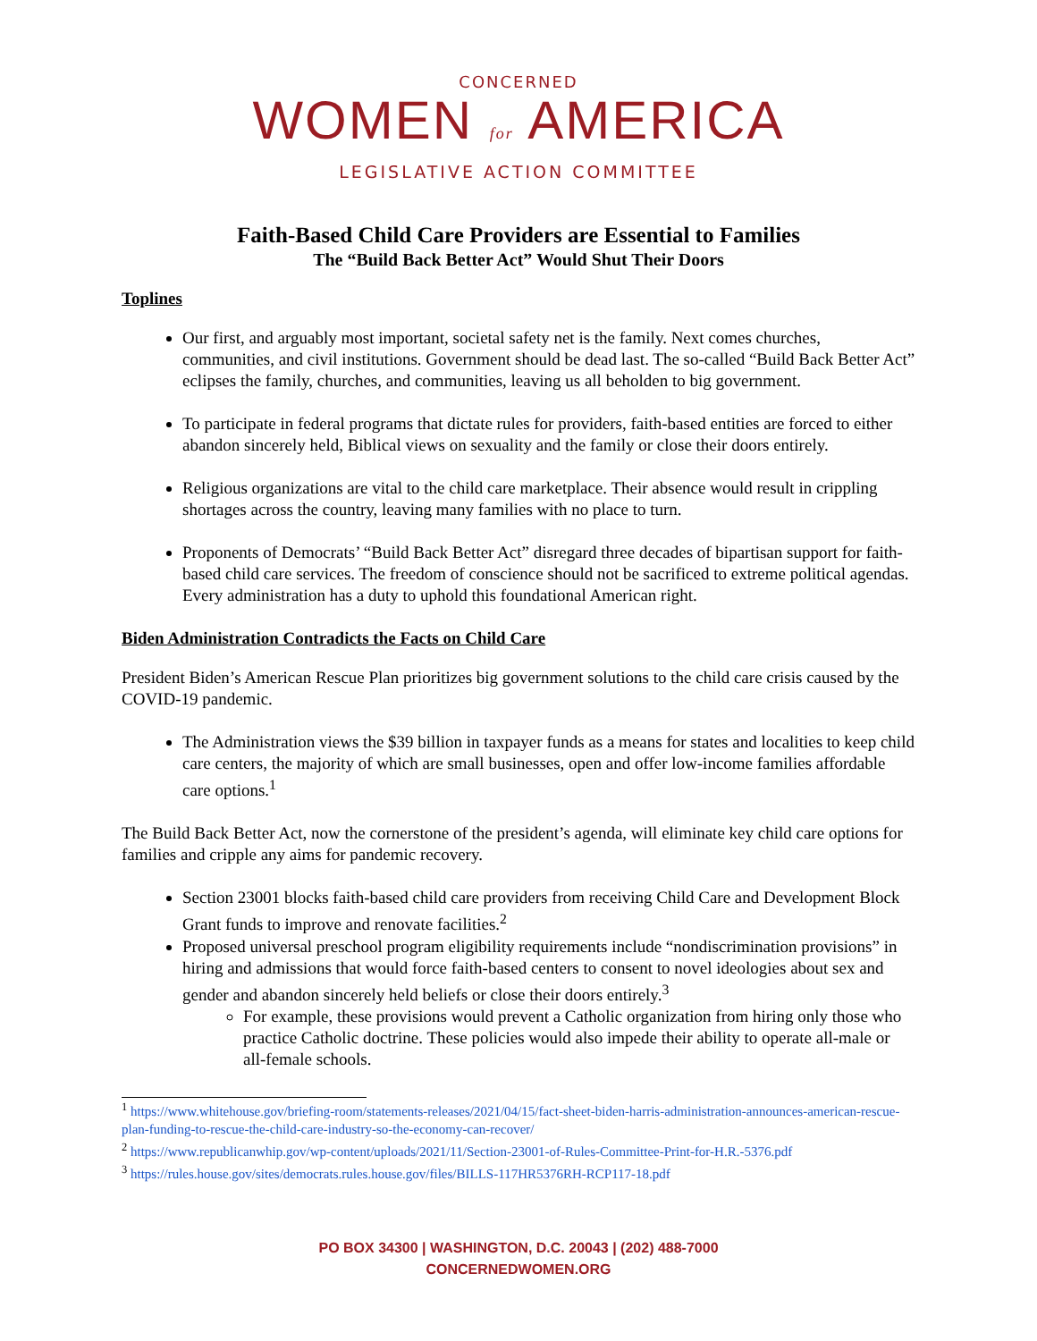CONCERNED
WOMEN for AMERICA
LEGISLATIVE ACTION COMMITTEE
Faith-Based Child Care Providers are Essential to Families
The “Build Back Better Act” Would Shut Their Doors
Toplines
Our first, and arguably most important, societal safety net is the family. Next comes churches, communities, and civil institutions. Government should be dead last. The so-called “Build Back Better Act” eclipses the family, churches, and communities, leaving us all beholden to big government.
To participate in federal programs that dictate rules for providers, faith-based entities are forced to either abandon sincerely held, Biblical views on sexuality and the family or close their doors entirely.
Religious organizations are vital to the child care marketplace. Their absence would result in crippling shortages across the country, leaving many families with no place to turn.
Proponents of Democrats’ “Build Back Better Act” disregard three decades of bipartisan support for faith-based child care services. The freedom of conscience should not be sacrificed to extreme political agendas. Every administration has a duty to uphold this foundational American right.
Biden Administration Contradicts the Facts on Child Care
President Biden’s American Rescue Plan prioritizes big government solutions to the child care crisis caused by the COVID-19 pandemic.
The Administration views the $39 billion in taxpayer funds as a means for states and localities to keep child care centers, the majority of which are small businesses, open and offer low-income families affordable care options.<sup>1</sup>
The Build Back Better Act, now the cornerstone of the president’s agenda, will eliminate key child care options for families and cripple any aims for pandemic recovery.
Section 23001 blocks faith-based child care providers from receiving Child Care and Development Block Grant funds to improve and renovate facilities.<sup>2</sup>
Proposed universal preschool program eligibility requirements include “nondiscrimination provisions” in hiring and admissions that would force faith-based centers to consent to novel ideologies about sex and gender and abandon sincerely held beliefs or close their doors entirely.<sup>3</sup>
For example, these provisions would prevent a Catholic organization from hiring only those who practice Catholic doctrine. These policies would also impede their ability to operate all-male or all-female schools.
<sup>1</sup> https://www.whitehouse.gov/briefing-room/statements-releases/2021/04/15/fact-sheet-biden-harris-administration-announces-american-rescue-plan-funding-to-rescue-the-child-care-industry-so-the-economy-can-recover/
<sup>2</sup> https://www.republicanwhip.gov/wp-content/uploads/2021/11/Section-23001-of-Rules-Committee-Print-for-H.R.-5376.pdf
<sup>3</sup> https://rules.house.gov/sites/democrats.rules.house.gov/files/BILLS-117HR5376RH-RCP117-18.pdf
PO BOX 34300 | WASHINGTON, D.C. 20043 | (202) 488-7000
CONCERNEDWOMEN.ORG